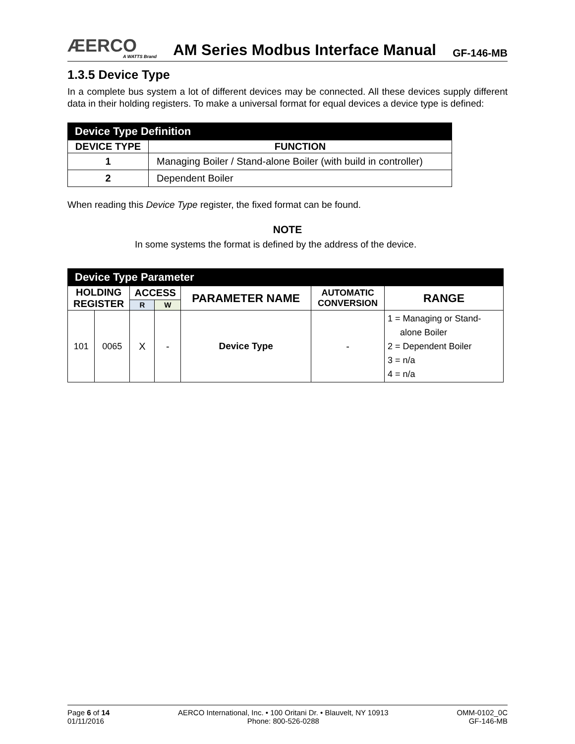ÆERCO
A WATTS Brand
AM Series Modbus Interface Manual
GF-146-MB
1.3.5 Device Type
In a complete bus system a lot of different devices may be connected. All these devices supply different data in their holding registers. To make a universal format for equal devices a device type is defined:
| Device Type Definition | |
| --- | --- |
| DEVICE TYPE | FUNCTION |
| 1 | Managing Boiler / Stand-alone Boiler (with build in controller) |
| 2 | Dependent Boiler |
When reading this Device Type register, the fixed format can be found.
NOTE
In some systems the format is defined by the address of the device.
| Device Type Parameter | | | | | | |
| --- | --- | --- | --- | --- | --- | --- |
| HOLDING REGISTER | | ACCESS | | PARAMETER NAME | AUTOMATIC CONVERSION | RANGE |
| | | R | W | | | |
| 101 | 0065 | X | - | Device Type | - | 1 = Managing or Stand- alone Boiler 2 = Dependent Boiler 3 = n/a 4 = n/a |
Page 6 of 14
01/11/2016
AERCO International, Inc. • 100 Oritani Dr. • Blauvelt, NY 10913
Phone: 800-526-0288
OMM-0102_0C
GF-146-MB